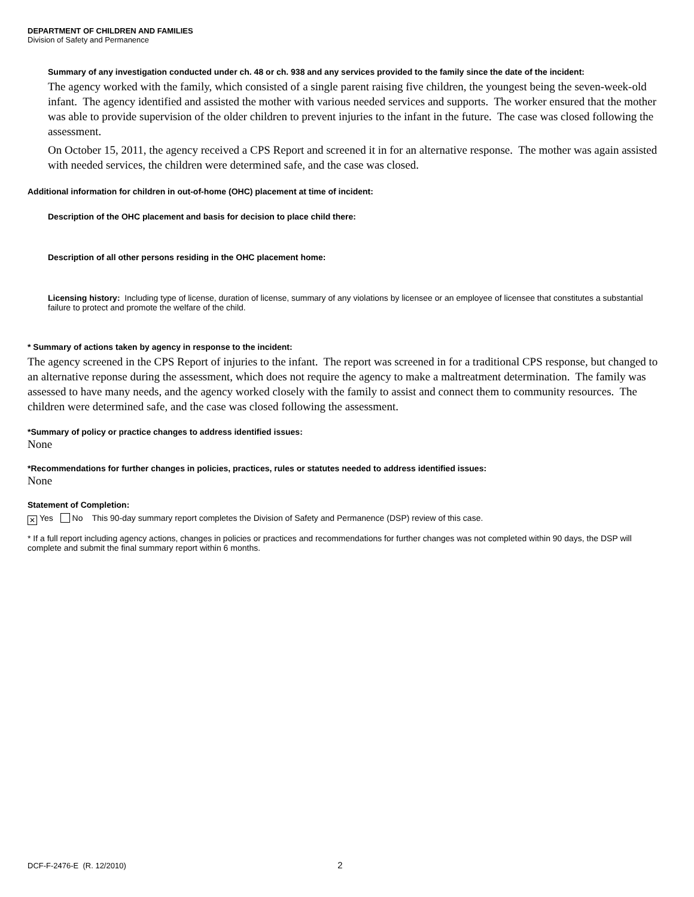DEPARTMENT OF CHILDREN AND FAMILIES
Division of Safety and Permanence
Summary of any investigation conducted under ch. 48 or ch. 938 and any services provided to the family since the date of the incident:
The agency worked with the family, which consisted of a single parent raising five children, the youngest being the seven-week-old infant. The agency identified and assisted the mother with various needed services and supports. The worker ensured that the mother was able to provide supervision of the older children to prevent injuries to the infant in the future. The case was closed following the assessment.
On October 15, 2011, the agency received a CPS Report and screened it in for an alternative response. The mother was again assisted with needed services, the children were determined safe, and the case was closed.
Additional information for children in out-of-home (OHC) placement at time of incident:
Description of the OHC placement and basis for decision to place child there:
Description of all other persons residing in the OHC placement home:
Licensing history: Including type of license, duration of license, summary of any violations by licensee or an employee of licensee that constitutes a substantial failure to protect and promote the welfare of the child.
* Summary of actions taken by agency in response to the incident:
The agency screened in the CPS Report of injuries to the infant. The report was screened in for a traditional CPS response, but changed to an alternative reponse during the assessment, which does not require the agency to make a maltreatment determination. The family was assessed to have many needs, and the agency worked closely with the family to assist and connect them to community resources. The children were determined safe, and the case was closed following the assessment.
*Summary of policy or practice changes to address identified issues:
None
*Recommendations for further changes in policies, practices, rules or statutes needed to address identified issues:
None
Statement of Completion:
✕ Yes No This 90-day summary report completes the Division of Safety and Permanence (DSP) review of this case.
* If a full report including agency actions, changes in policies or practices and recommendations for further changes was not completed within 90 days, the DSP will complete and submit the final summary report within 6 months.
DCF-F-2476-E (R. 12/2010) 2